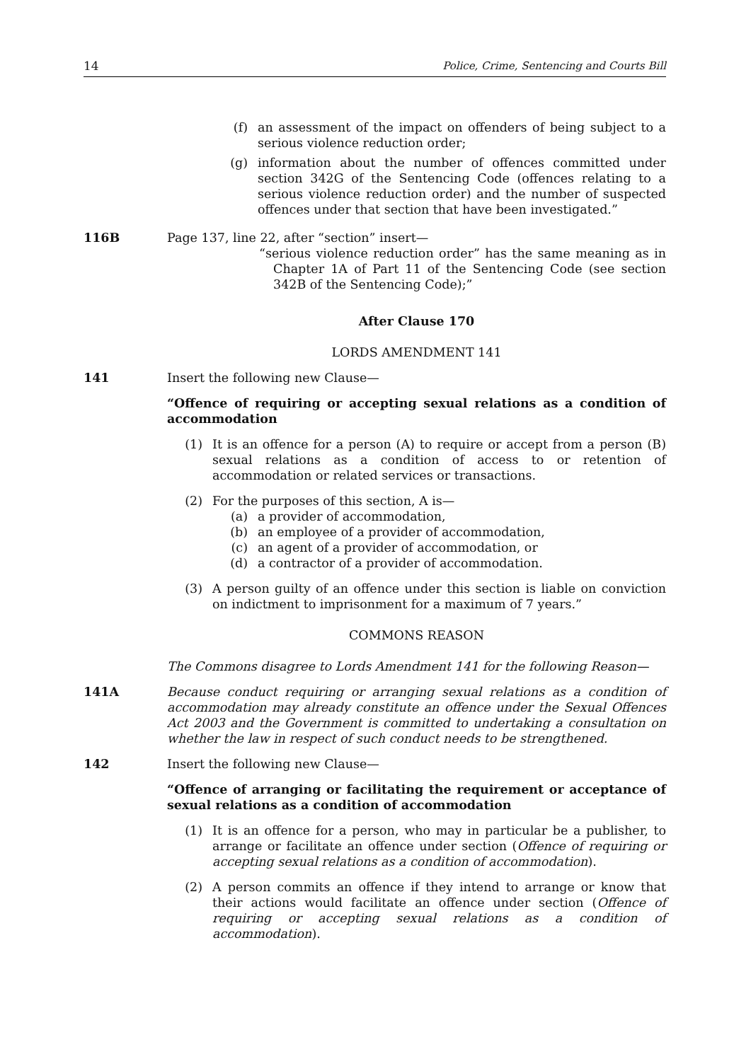14 Police, Crime, Sentencing and Courts Bill
(f) an assessment of the impact on offenders of being subject to a serious violence reduction order;
(g) information about the number of offences committed under section 342G of the Sentencing Code (offences relating to a serious violence reduction order) and the number of suspected offences under that section that have been investigated.”
116B Page 137, line 22, after “section” insert—
“serious violence reduction order” has the same meaning as in Chapter 1A of Part 11 of the Sentencing Code (see section 342B of the Sentencing Code);”
After Clause 170
LORDS AMENDMENT 141
141 Insert the following new Clause—
“Offence of requiring or accepting sexual relations as a condition of accommodation
(1) It is an offence for a person (A) to require or accept from a person (B) sexual relations as a condition of access to or retention of accommodation or related services or transactions.
(2) For the purposes of this section, A is—
(a) a provider of accommodation,
(b) an employee of a provider of accommodation,
(c) an agent of a provider of accommodation, or
(d) a contractor of a provider of accommodation.
(3) A person guilty of an offence under this section is liable on conviction on indictment to imprisonment for a maximum of 7 years.”
COMMONS REASON
The Commons disagree to Lords Amendment 141 for the following Reason—
141A Because conduct requiring or arranging sexual relations as a condition of accommodation may already constitute an offence under the Sexual Offences Act 2003 and the Government is committed to undertaking a consultation on whether the law in respect of such conduct needs to be strengthened.
142 Insert the following new Clause—
“Offence of arranging or facilitating the requirement or acceptance of sexual relations as a condition of accommodation
(1) It is an offence for a person, who may in particular be a publisher, to arrange or facilitate an offence under section (Offence of requiring or accepting sexual relations as a condition of accommodation).
(2) A person commits an offence if they intend to arrange or know that their actions would facilitate an offence under section (Offence of requiring or accepting sexual relations as a condition of accommodation).